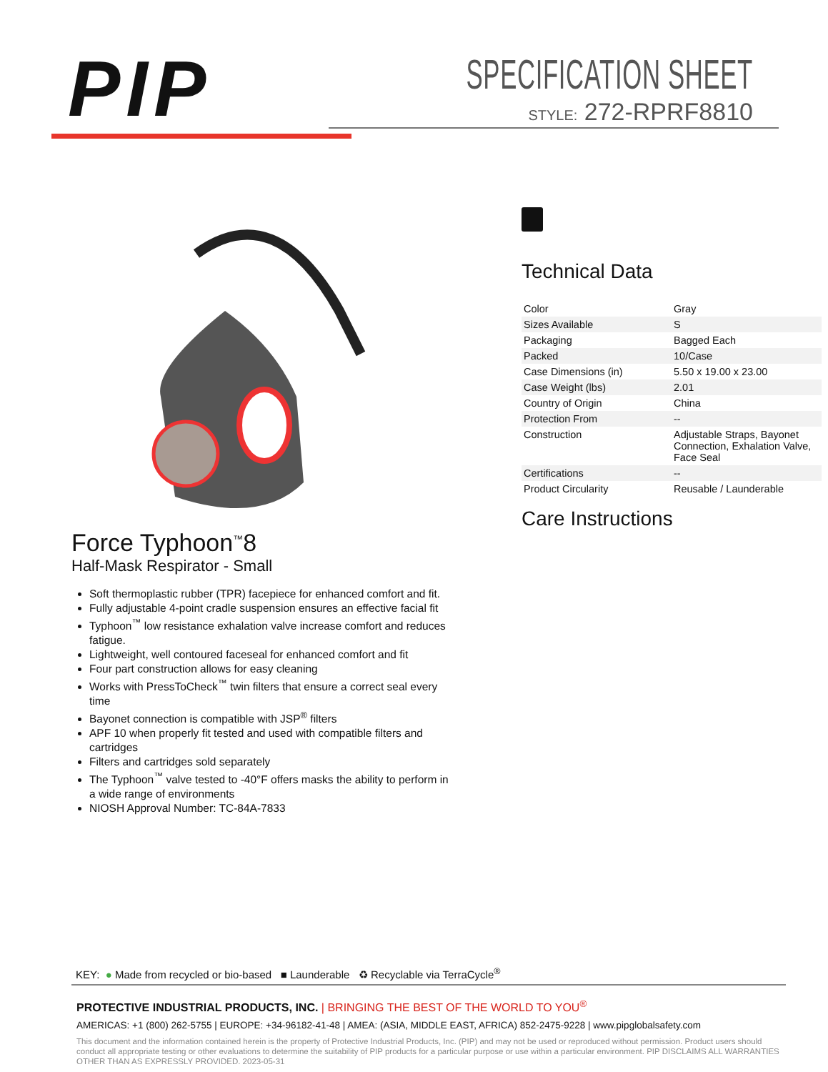PIP
SPECIFICATION SHEET
STYLE: 272-RPRF8810
Force Typhoon<sup>™</sup>8
Half-Mask Respirator - Small
Soft thermoplastic rubber (TPR) facepiece for enhanced comfort and fit.
Fully adjustable 4-point cradle suspension ensures an effective facial fit
Typhoon<sup>™</sup> low resistance exhalation valve increase comfort and reduces fatigue.
Lightweight, well contoured faceseal for enhanced comfort and fit
Four part construction allows for easy cleaning
Works with PressToCheck<sup>™</sup> twin filters that ensure a correct seal every time
Bayonet connection is compatible with JSP<sup>®</sup> filters
APF 10 when properly fit tested and used with compatible filters and cartridges
Filters and cartridges sold separately
The Typhoon<sup>™</sup> valve tested to -40°F offers masks the ability to perform in a wide range of environments
NIOSH Approval Number: TC-84A-7833
Technical Data
| Color | Gray |
| Sizes Available | S |
| Packaging | Bagged Each |
| Packed | 10/Case |
| Case Dimensions (in) | 5.50 x 19.00 x 23.00 |
| Case Weight (lbs) | 2.01 |
| Country of Origin | China |
| Protection From | -- |
| Construction | Adjustable Straps, Bayonet Connection, Exhalation Valve, Face Seal |
| Certifications | -- |
| Product Circularity | Reusable / Launderable |
Care Instructions
KEY: ● Made from recycled or bio-based ■ Launderable ♻ Recyclable via TerraCycle<sup>®</sup>
PROTECTIVE INDUSTRIAL PRODUCTS, INC. | BRINGING THE BEST OF THE WORLD TO YOU<sup>®</sup>
AMERICAS: +1 (800) 262-5755 | EUROPE: +34-96182-41-48 | AMEA: (ASIA, MIDDLE EAST, AFRICA) 852-2475-9228 | www.pipglobalsafety.com
This document and the information contained herein is the property of Protective Industrial Products, Inc. (PIP) and may not be used or reproduced without permission. Product users should conduct all appropriate testing or other evaluations to determine the suitability of PIP products for a particular purpose or use within a particular environment. PIP DISCLAIMS ALL WARRANTIES OTHER THAN AS EXPRESSLY PROVIDED. 2023-05-31